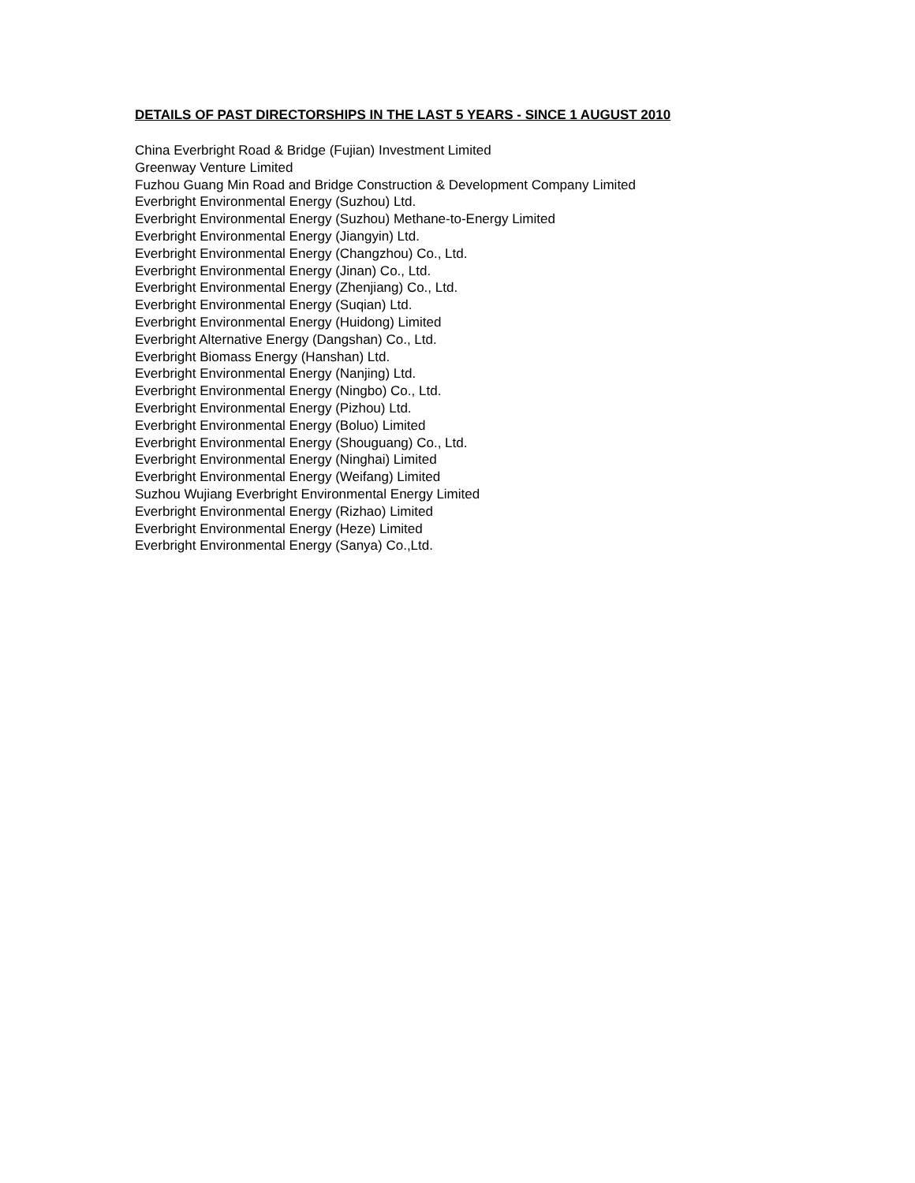DETAILS OF PAST DIRECTORSHIPS IN THE LAST 5 YEARS - SINCE 1 AUGUST 2010
China Everbright Road & Bridge (Fujian) Investment Limited
Greenway Venture Limited
Fuzhou Guang Min Road and Bridge Construction & Development Company Limited
Everbright Environmental Energy (Suzhou) Ltd.
Everbright Environmental Energy (Suzhou) Methane-to-Energy Limited
Everbright Environmental Energy (Jiangyin) Ltd.
Everbright Environmental Energy (Changzhou) Co., Ltd.
Everbright Environmental Energy (Jinan) Co., Ltd.
Everbright Environmental Energy (Zhenjiang) Co., Ltd.
Everbright Environmental Energy (Suqian) Ltd.
Everbright Environmental Energy (Huidong) Limited
Everbright Alternative Energy (Dangshan) Co., Ltd.
Everbright Biomass Energy (Hanshan) Ltd.
Everbright Environmental Energy (Nanjing) Ltd.
Everbright Environmental Energy (Ningbo) Co., Ltd.
Everbright Environmental Energy (Pizhou) Ltd.
Everbright Environmental Energy (Boluo) Limited
Everbright Environmental Energy (Shouguang) Co., Ltd.
Everbright Environmental Energy (Ninghai) Limited
Everbright Environmental Energy (Weifang) Limited
Suzhou Wujiang Everbright Environmental Energy Limited
Everbright Environmental Energy (Rizhao) Limited
Everbright Environmental Energy (Heze) Limited
Everbright Environmental Energy (Sanya) Co.,Ltd.